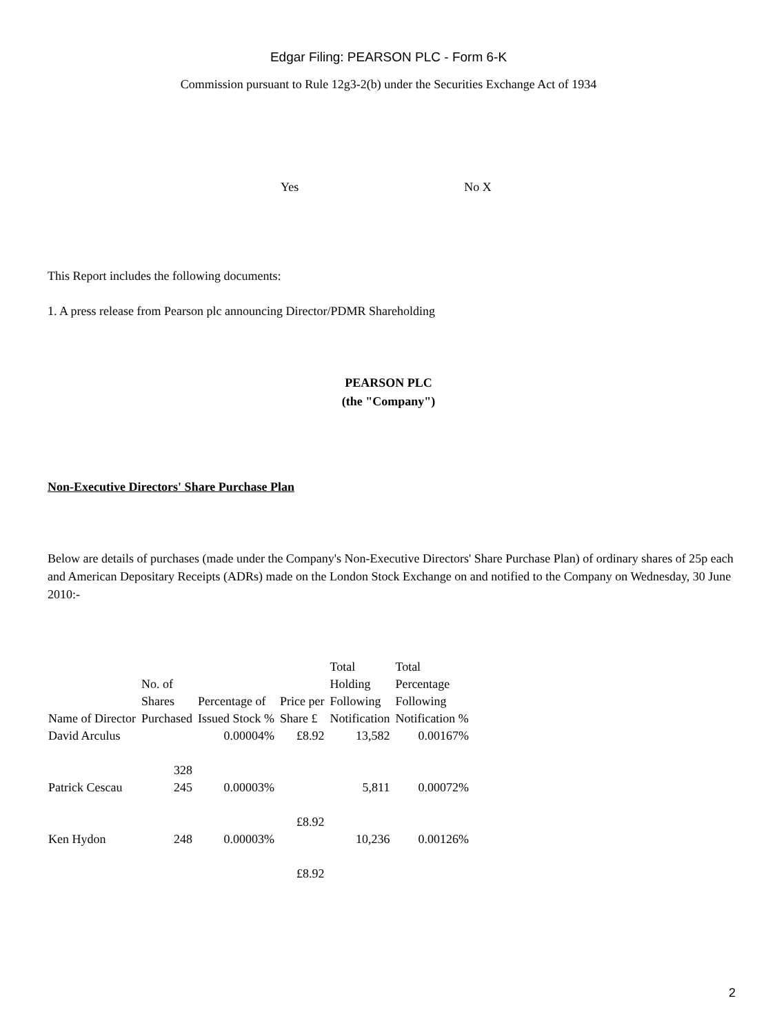Edgar Filing: PEARSON PLC - Form 6-K
Commission pursuant to Rule 12g3-2(b) under the Securities Exchange Act of 1934
Yes No X
This Report includes the following documents:
1. A press release from Pearson plc announcing Director/PDMR Shareholding
PEARSON PLC
(the "Company")
Non-Executive Directors' Share Purchase Plan
Below are details of purchases (made under the Company's Non-Executive Directors' Share Purchase Plan) of ordinary shares of 25p each and American Depositary Receipts (ADRs) made on the London Stock Exchange on and notified to the Company on Wednesday, 30 June 2010:-
| Name of Director | No. of Shares Purchased | Percentage of Issued Stock % | Price per Share £ | Total Holding Following Notification | Total Percentage Following Notification % |
| David Arculus | | 0.00004% | £8.92 | 13,582 | 0.00167% |
| Patrick Cescau | 328 245 | 0.00003% | | 5,811 | 0.00072% |
| Ken Hydon | 248 | 0.00003% | £8.92 | 10,236 | 0.00126% |
| | | | £8.92 | | |
2